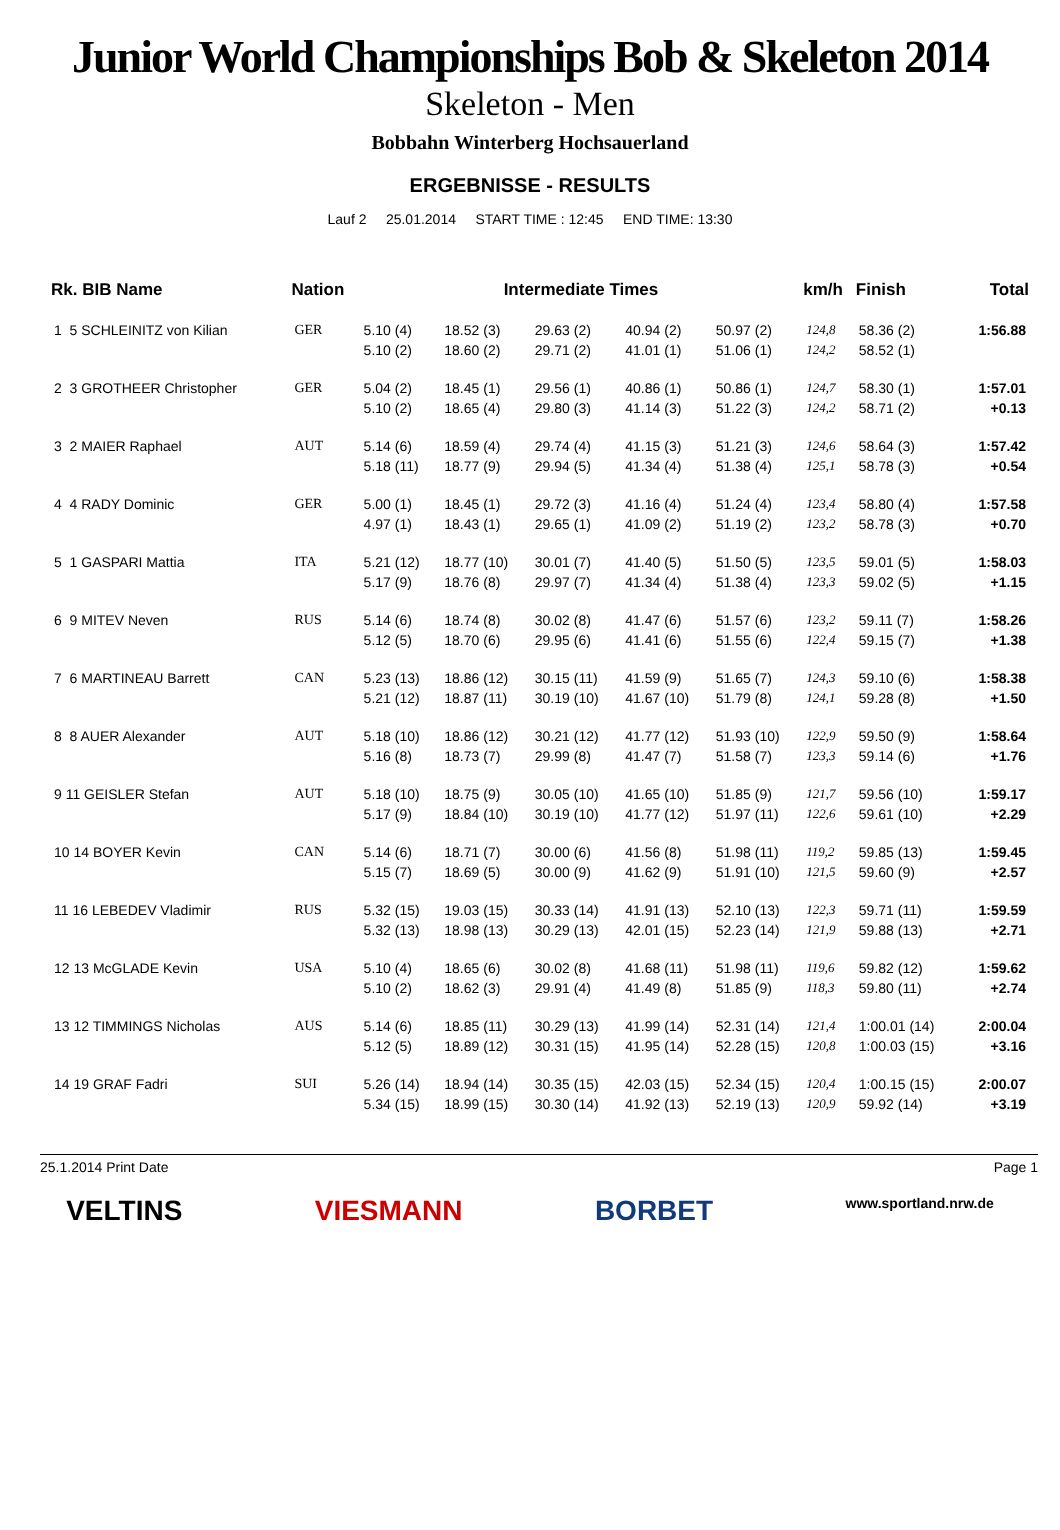Junior World Championships Bob & Skeleton 2014
Skeleton - Men
Bobbahn Winterberg Hochsauerland
ERGEBNISSE - RESULTS
Lauf 2 25.01.2014 START TIME : 12:45 END TIME: 13:30
| Rk. BIB Name | Nation | Intermediate Times | | | | | km/h | Finish | Total |
| --- | --- | --- | --- | --- | --- | --- | --- | --- | --- |
| 1 5 SCHLEINITZ von Kilian | GER | 5.10 (4) | 18.52 (3) | 29.63 (2) | 40.94 (2) | 50.97 (2) | 124,8 | 58.36 (2) | 1:56.88 |
| | | 5.10 (2) | 18.60 (2) | 29.71 (2) | 41.01 (1) | 51.06 (1) | 124,2 | 58.52 (1) | |
| 2 3 GROTHEER Christopher | GER | 5.04 (2) | 18.45 (1) | 29.56 (1) | 40.86 (1) | 50.86 (1) | 124,7 | 58.30 (1) | 1:57.01 |
| | | 5.10 (2) | 18.65 (4) | 29.80 (3) | 41.14 (3) | 51.22 (3) | 124,2 | 58.71 (2) | +0.13 |
| 3 2 MAIER Raphael | AUT | 5.14 (6) | 18.59 (4) | 29.74 (4) | 41.15 (3) | 51.21 (3) | 124,6 | 58.64 (3) | 1:57.42 |
| | | 5.18 (11) | 18.77 (9) | 29.94 (5) | 41.34 (4) | 51.38 (4) | 125,1 | 58.78 (3) | +0.54 |
| 4 4 RADY Dominic | GER | 5.00 (1) | 18.45 (1) | 29.72 (3) | 41.16 (4) | 51.24 (4) | 123,4 | 58.80 (4) | 1:57.58 |
| | | 4.97 (1) | 18.43 (1) | 29.65 (1) | 41.09 (2) | 51.19 (2) | 123,2 | 58.78 (3) | +0.70 |
| 5 1 GASPARI Mattia | ITA | 5.21 (12) | 18.77 (10) | 30.01 (7) | 41.40 (5) | 51.50 (5) | 123,5 | 59.01 (5) | 1:58.03 |
| | | 5.17 (9) | 18.76 (8) | 29.97 (7) | 41.34 (4) | 51.38 (4) | 123,3 | 59.02 (5) | +1.15 |
| 6 9 MITEV Neven | RUS | 5.14 (6) | 18.74 (8) | 30.02 (8) | 41.47 (6) | 51.57 (6) | 123,2 | 59.11 (7) | 1:58.26 |
| | | 5.12 (5) | 18.70 (6) | 29.95 (6) | 41.41 (6) | 51.55 (6) | 122,4 | 59.15 (7) | +1.38 |
| 7 6 MARTINEAU Barrett | CAN | 5.23 (13) | 18.86 (12) | 30.15 (11) | 41.59 (9) | 51.65 (7) | 124,3 | 59.10 (6) | 1:58.38 |
| | | 5.21 (12) | 18.87 (11) | 30.19 (10) | 41.67 (10) | 51.79 (8) | 124,1 | 59.28 (8) | +1.50 |
| 8 8 AUER Alexander | AUT | 5.18 (10) | 18.86 (12) | 30.21 (12) | 41.77 (12) | 51.93 (10) | 122,9 | 59.50 (9) | 1:58.64 |
| | | 5.16 (8) | 18.73 (7) | 29.99 (8) | 41.47 (7) | 51.58 (7) | 123,3 | 59.14 (6) | +1.76 |
| 9 11 GEISLER Stefan | AUT | 5.18 (10) | 18.75 (9) | 30.05 (10) | 41.65 (10) | 51.85 (9) | 121,7 | 59.56 (10) | 1:59.17 |
| | | 5.17 (9) | 18.84 (10) | 30.19 (10) | 41.77 (12) | 51.97 (11) | 122,6 | 59.61 (10) | +2.29 |
| 10 14 BOYER Kevin | CAN | 5.14 (6) | 18.71 (7) | 30.00 (6) | 41.56 (8) | 51.98 (11) | 119,2 | 59.85 (13) | 1:59.45 |
| | | 5.15 (7) | 18.69 (5) | 30.00 (9) | 41.62 (9) | 51.91 (10) | 121,5 | 59.60 (9) | +2.57 |
| 11 16 LEBEDEV Vladimir | RUS | 5.32 (15) | 19.03 (15) | 30.33 (14) | 41.91 (13) | 52.10 (13) | 122,3 | 59.71 (11) | 1:59.59 |
| | | 5.32 (13) | 18.98 (13) | 30.29 (13) | 42.01 (15) | 52.23 (14) | 121,9 | 59.88 (13) | +2.71 |
| 12 13 McGLADE Kevin | USA | 5.10 (4) | 18.65 (6) | 30.02 (8) | 41.68 (11) | 51.98 (11) | 119,6 | 59.82 (12) | 1:59.62 |
| | | 5.10 (2) | 18.62 (3) | 29.91 (4) | 41.49 (8) | 51.85 (9) | 118,3 | 59.80 (11) | +2.74 |
| 13 12 TIMMINGS Nicholas | AUS | 5.14 (6) | 18.85 (11) | 30.29 (13) | 41.99 (14) | 52.31 (14) | 121,4 | 1:00.01 (14) | 2:00.04 |
| | | 5.12 (5) | 18.89 (12) | 30.31 (15) | 41.95 (14) | 52.28 (15) | 120,8 | 1:00.03 (15) | +3.16 |
| 14 19 GRAF Fadri | SUI | 5.26 (14) | 18.94 (14) | 30.35 (15) | 42.03 (15) | 52.34 (15) | 120,4 | 1:00.15 (15) | 2:00.07 |
| | | 5.34 (15) | 18.99 (15) | 30.30 (14) | 41.92 (13) | 52.19 (13) | 120,9 | 59.92 (14) | +3.19 |
25.1.2014 Print Date Page 1
VELTINS VIESMANN BORBET www.sportland.nrw.de